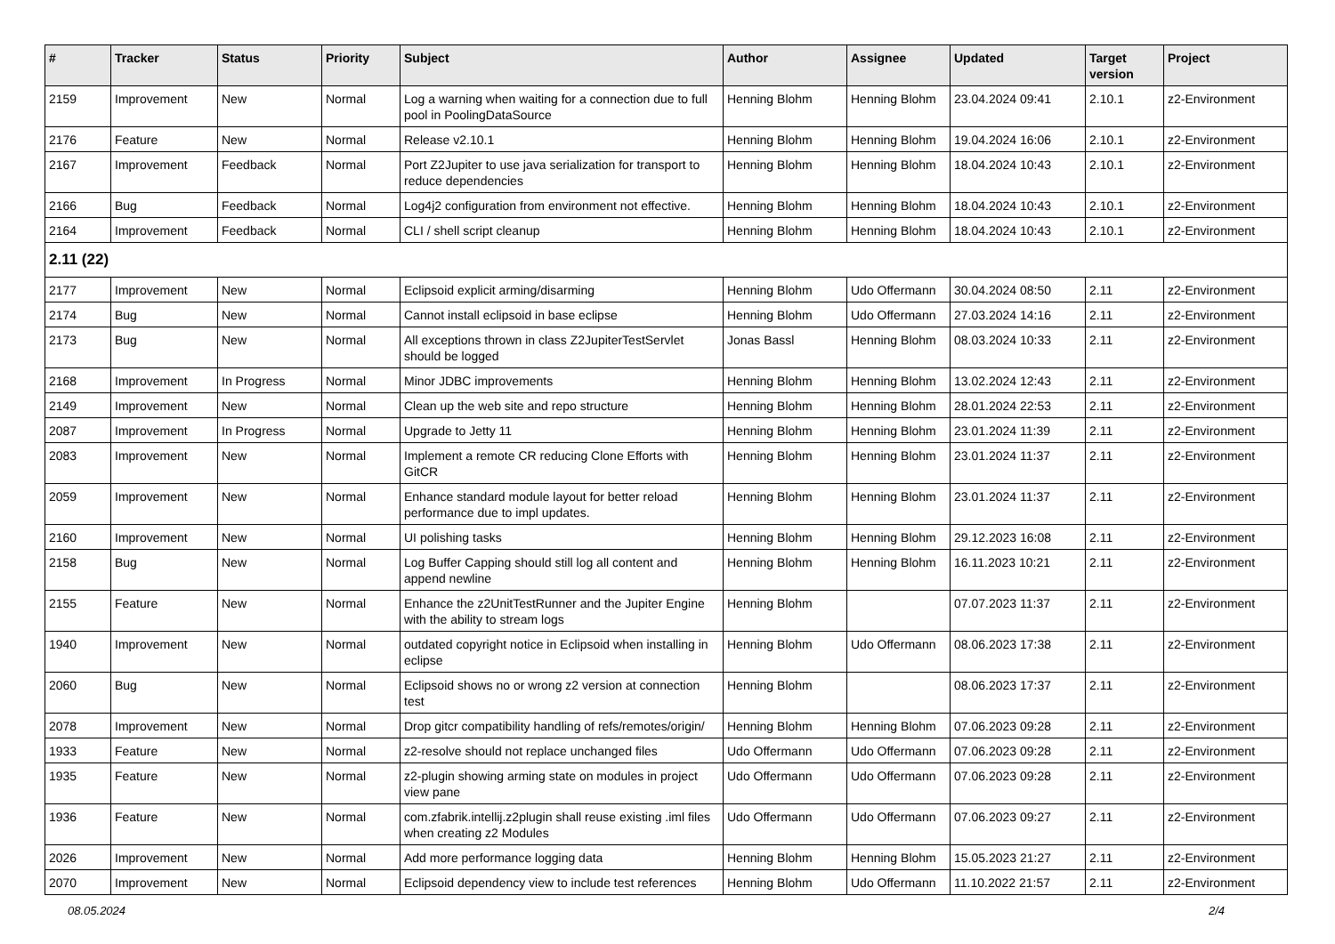| # | Tracker | Status | Priority | Subject | Author | Assignee | Updated | Target version | Project |
| --- | --- | --- | --- | --- | --- | --- | --- | --- | --- |
| 2159 | Improvement | New | Normal | Log a warning when waiting for a connection due to full pool in PoolingDataSource | Henning Blohm | Henning Blohm | 23.04.2024 09:41 | 2.10.1 | z2-Environment |
| 2176 | Feature | New | Normal | Release v2.10.1 | Henning Blohm | Henning Blohm | 19.04.2024 16:06 | 2.10.1 | z2-Environment |
| 2167 | Improvement | Feedback | Normal | Port Z2Jupiter to use java serialization for transport to reduce dependencies | Henning Blohm | Henning Blohm | 18.04.2024 10:43 | 2.10.1 | z2-Environment |
| 2166 | Bug | Feedback | Normal | Log4j2 configuration from environment not effective. | Henning Blohm | Henning Blohm | 18.04.2024 10:43 | 2.10.1 | z2-Environment |
| 2164 | Improvement | Feedback | Normal | CLI / shell script cleanup | Henning Blohm | Henning Blohm | 18.04.2024 10:43 | 2.10.1 | z2-Environment |
| 2.11 (22) | | | | | | | | | |
| 2177 | Improvement | New | Normal | Eclipsoid explicit arming/disarming | Henning Blohm | Udo Offermann | 30.04.2024 08:50 | 2.11 | z2-Environment |
| 2174 | Bug | New | Normal | Cannot install eclipsoid in base eclipse | Henning Blohm | Udo Offermann | 27.03.2024 14:16 | 2.11 | z2-Environment |
| 2173 | Bug | New | Normal | All exceptions thrown in class Z2JupiterTestServlet should be logged | Jonas Bassl | Henning Blohm | 08.03.2024 10:33 | 2.11 | z2-Environment |
| 2168 | Improvement | In Progress | Normal | Minor JDBC improvements | Henning Blohm | Henning Blohm | 13.02.2024 12:43 | 2.11 | z2-Environment |
| 2149 | Improvement | New | Normal | Clean up the web site and repo structure | Henning Blohm | Henning Blohm | 28.01.2024 22:53 | 2.11 | z2-Environment |
| 2087 | Improvement | In Progress | Normal | Upgrade to Jetty 11 | Henning Blohm | Henning Blohm | 23.01.2024 11:39 | 2.11 | z2-Environment |
| 2083 | Improvement | New | Normal | Implement a remote CR reducing Clone Efforts with GitCR | Henning Blohm | Henning Blohm | 23.01.2024 11:37 | 2.11 | z2-Environment |
| 2059 | Improvement | New | Normal | Enhance standard module layout for better reload performance due to impl updates. | Henning Blohm | Henning Blohm | 23.01.2024 11:37 | 2.11 | z2-Environment |
| 2160 | Improvement | New | Normal | UI polishing tasks | Henning Blohm | Henning Blohm | 29.12.2023 16:08 | 2.11 | z2-Environment |
| 2158 | Bug | New | Normal | Log Buffer Capping should still log all content and append newline | Henning Blohm | Henning Blohm | 16.11.2023 10:21 | 2.11 | z2-Environment |
| 2155 | Feature | New | Normal | Enhance the z2UnitTestRunner and the Jupiter Engine with the ability to stream logs | Henning Blohm | | 07.07.2023 11:37 | 2.11 | z2-Environment |
| 1940 | Improvement | New | Normal | outdated copyright notice in Eclipsoid when installing in eclipse | Henning Blohm | Udo Offermann | 08.06.2023 17:38 | 2.11 | z2-Environment |
| 2060 | Bug | New | Normal | Eclipsoid shows no or wrong z2 version at connection test | Henning Blohm | | 08.06.2023 17:37 | 2.11 | z2-Environment |
| 2078 | Improvement | New | Normal | Drop gitcr compatibility handling of refs/remotes/origin/ | Henning Blohm | Henning Blohm | 07.06.2023 09:28 | 2.11 | z2-Environment |
| 1933 | Feature | New | Normal | z2-resolve should not replace unchanged files | Udo Offermann | Udo Offermann | 07.06.2023 09:28 | 2.11 | z2-Environment |
| 1935 | Feature | New | Normal | z2-plugin showing arming state on modules in project view pane | Udo Offermann | Udo Offermann | 07.06.2023 09:28 | 2.11 | z2-Environment |
| 1936 | Feature | New | Normal | com.zfabrik.intellij.z2plugin shall reuse existing .iml files when creating z2 Modules | Udo Offermann | Udo Offermann | 07.06.2023 09:27 | 2.11 | z2-Environment |
| 2026 | Improvement | New | Normal | Add more performance logging data | Henning Blohm | Henning Blohm | 15.05.2023 21:27 | 2.11 | z2-Environment |
| 2070 | Improvement | New | Normal | Eclipsoid dependency view to include test references | Henning Blohm | Udo Offermann | 11.10.2022 21:57 | 2.11 | z2-Environment |
08.05.2024 2/4